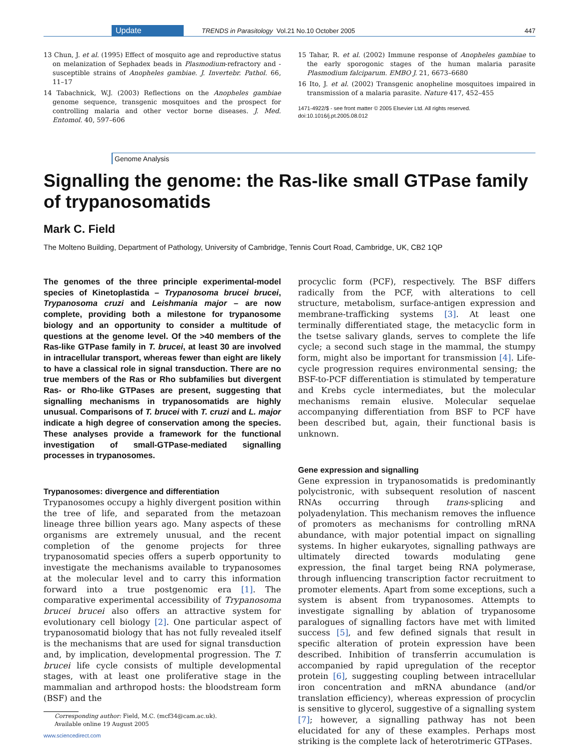Update TRENDS in Parasitology Vol.21 No.10 October 2005 447
13 Chun, J. et al. (1995) Effect of mosquito age and reproductive status on melanization of Sephadex beads in Plasmodium-refractory and -susceptible strains of Anopheles gambiae. J. Invertebr. Pathol. 66, 11–17
14 Tabachnick, W.J. (2003) Reflections on the Anopheles gambiae genome sequence, transgenic mosquitoes and the prospect for controlling malaria and other vector borne diseases. J. Med. Entomol. 40, 597–606
15 Tahar, R. et al. (2002) Immune response of Anopheles gambiae to the early sporogonic stages of the human malaria parasite Plasmodium falciparum. EMBO J. 21, 6673–6680
16 Ito, J. et al. (2002) Transgenic anopheline mosquitoes impaired in transmission of a malaria parasite. Nature 417, 452–455
1471-4922/$ - see front matter © 2005 Elsevier Ltd. All rights reserved.
doi:10.1016/j.pt.2005.08.012
Genome Analysis
Signalling the genome: the Ras-like small GTPase family of trypanosomatids
Mark C. Field
The Molteno Building, Department of Pathology, University of Cambridge, Tennis Court Road, Cambridge, UK, CB2 1QP
The genomes of the three principle experimental-model species of Kinetoplastida – Trypanosoma brucei brucei, Trypanosoma cruzi and Leishmania major – are now complete, providing both a milestone for trypanosome biology and an opportunity to consider a multitude of questions at the genome level. Of the >40 members of the Ras-like GTPase family in T. brucei, at least 30 are involved in intracellular transport, whereas fewer than eight are likely to have a classical role in signal transduction. There are no true members of the Ras or Rho subfamilies but divergent Ras- or Rho-like GTPases are present, suggesting that signalling mechanisms in trypanosomatids are highly unusual. Comparisons of T. brucei with T. cruzi and L. major indicate a high degree of conservation among the species. These analyses provide a framework for the functional investigation of small-GTPase-mediated signalling processes in trypanosomes.
Trypanosomes: divergence and differentiation
Trypanosomes occupy a highly divergent position within the tree of life, and separated from the metazoan lineage three billion years ago. Many aspects of these organisms are extremely unusual, and the recent completion of the genome projects for three trypanosomatid species offers a superb opportunity to investigate the mechanisms available to trypanosomes at the molecular level and to carry this information forward into a true postgenomic era [1]. The comparative experimental accessibility of Trypanosoma brucei brucei also offers an attractive system for evolutionary cell biology [2]. One particular aspect of trypanosomatid biology that has not fully revealed itself is the mechanisms that are used for signal transduction and, by implication, developmental progression. The T. brucei life cycle consists of multiple developmental stages, with at least one proliferative stage in the mammalian and arthropod hosts: the bloodstream form (BSF) and the
Corresponding author: Field, M.C. (mcf34@cam.ac.uk).
Available online 19 August 2005
www.sciencedirect.com
procyclic form (PCF), respectively. The BSF differs radically from the PCF, with alterations to cell structure, metabolism, surface-antigen expression and membrane-trafficking systems [3]. At least one terminally differentiated stage, the metacyclic form in the tsetse salivary glands, serves to complete the life cycle; a second such stage in the mammal, the stumpy form, might also be important for transmission [4]. Life-cycle progression requires environmental sensing; the BSF-to-PCF differentiation is stimulated by temperature and Krebs cycle intermediates, but the molecular mechanisms remain elusive. Molecular sequelae accompanying differentiation from BSF to PCF have been described but, again, their functional basis is unknown.
Gene expression and signalling
Gene expression in trypanosomatids is predominantly polycistronic, with subsequent resolution of nascent RNAs occurring through trans-splicing and polyadenylation. This mechanism removes the influence of promoters as mechanisms for controlling mRNA abundance, with major potential impact on signalling systems. In higher eukaryotes, signalling pathways are ultimately directed towards modulating gene expression, the final target being RNA polymerase, through influencing transcription factor recruitment to promoter elements. Apart from some exceptions, such a system is absent from trypanosomes. Attempts to investigate signalling by ablation of trypanosome paralogues of signalling factors have met with limited success [5], and few defined signals that result in specific alteration of protein expression have been described. Inhibition of transferrin accumulation is accompanied by rapid upregulation of the receptor protein [6], suggesting coupling between intracellular iron concentration and mRNA abundance (and/or translation efficiency), whereas expression of procyclin is sensitive to glycerol, suggestive of a signalling system [7]; however, a signalling pathway has not been elucidated for any of these examples. Perhaps most striking is the complete lack of heterotrimeric GTPases.